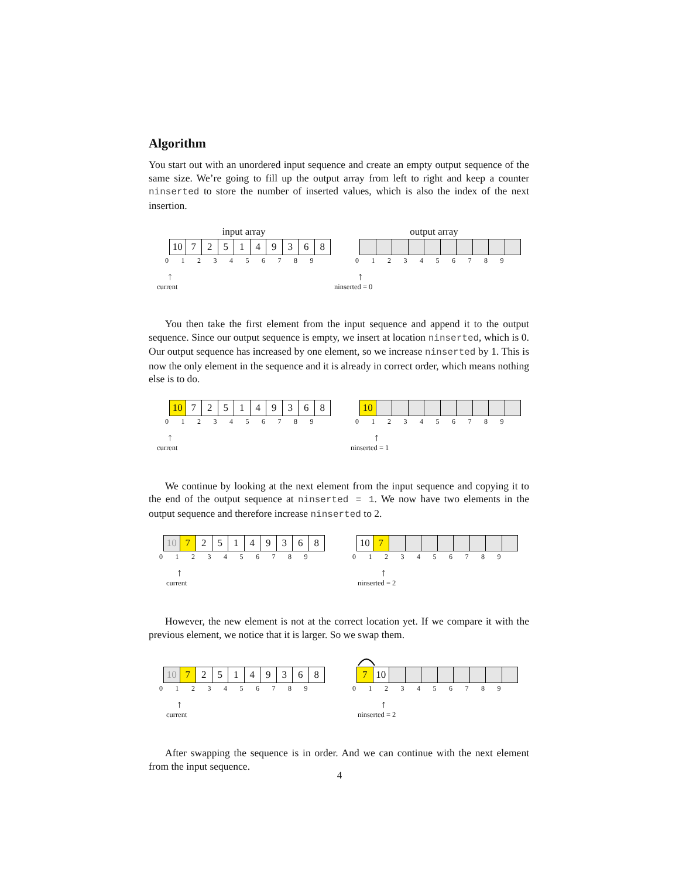Algorithm
You start out with an unordered input sequence and create an empty output sequence of the same size. We’re going to fill up the output array from left to right and keep a counter ninserted to store the number of inserted values, which is also the index of the next insertion.
input array
10 7 2 5 1 4 9 3 6 8
0123456789
↑
current
output array
0123456789
↑
ninserted = 0
You then take the first element from the input sequence and append it to the output sequence. Since our output sequence is empty, we insert at location ninserted, which is 0. Our output sequence has increased by one element, so we increase ninserted by 1. This is now the only element in the sequence and it is already in correct order, which means nothing else is to do.
10 7 2 5 1 4 9 3 6 8
0123456789
↑
current
10
0123456789
↑
ninserted = 1
We continue by looking at the next element from the input sequence and copying it to the end of the output sequence at ninserted = 1. We now have two elements in the output sequence and therefore increase ninserted to 2.
10 7 2 5 1 4 9 3 6 8
0123456789
↑
current
10 7
0123456789
↑
ninserted = 2
However, the new element is not at the correct location yet. If we compare it with the previous element, we notice that it is larger. So we swap them.
10 7 2 5 1 4 9 3 6 8
0123456789
↑
current
7 10
0123456789
↑
ninserted = 2
After swapping the sequence is in order. And we can continue with the next element from the input sequence.
4